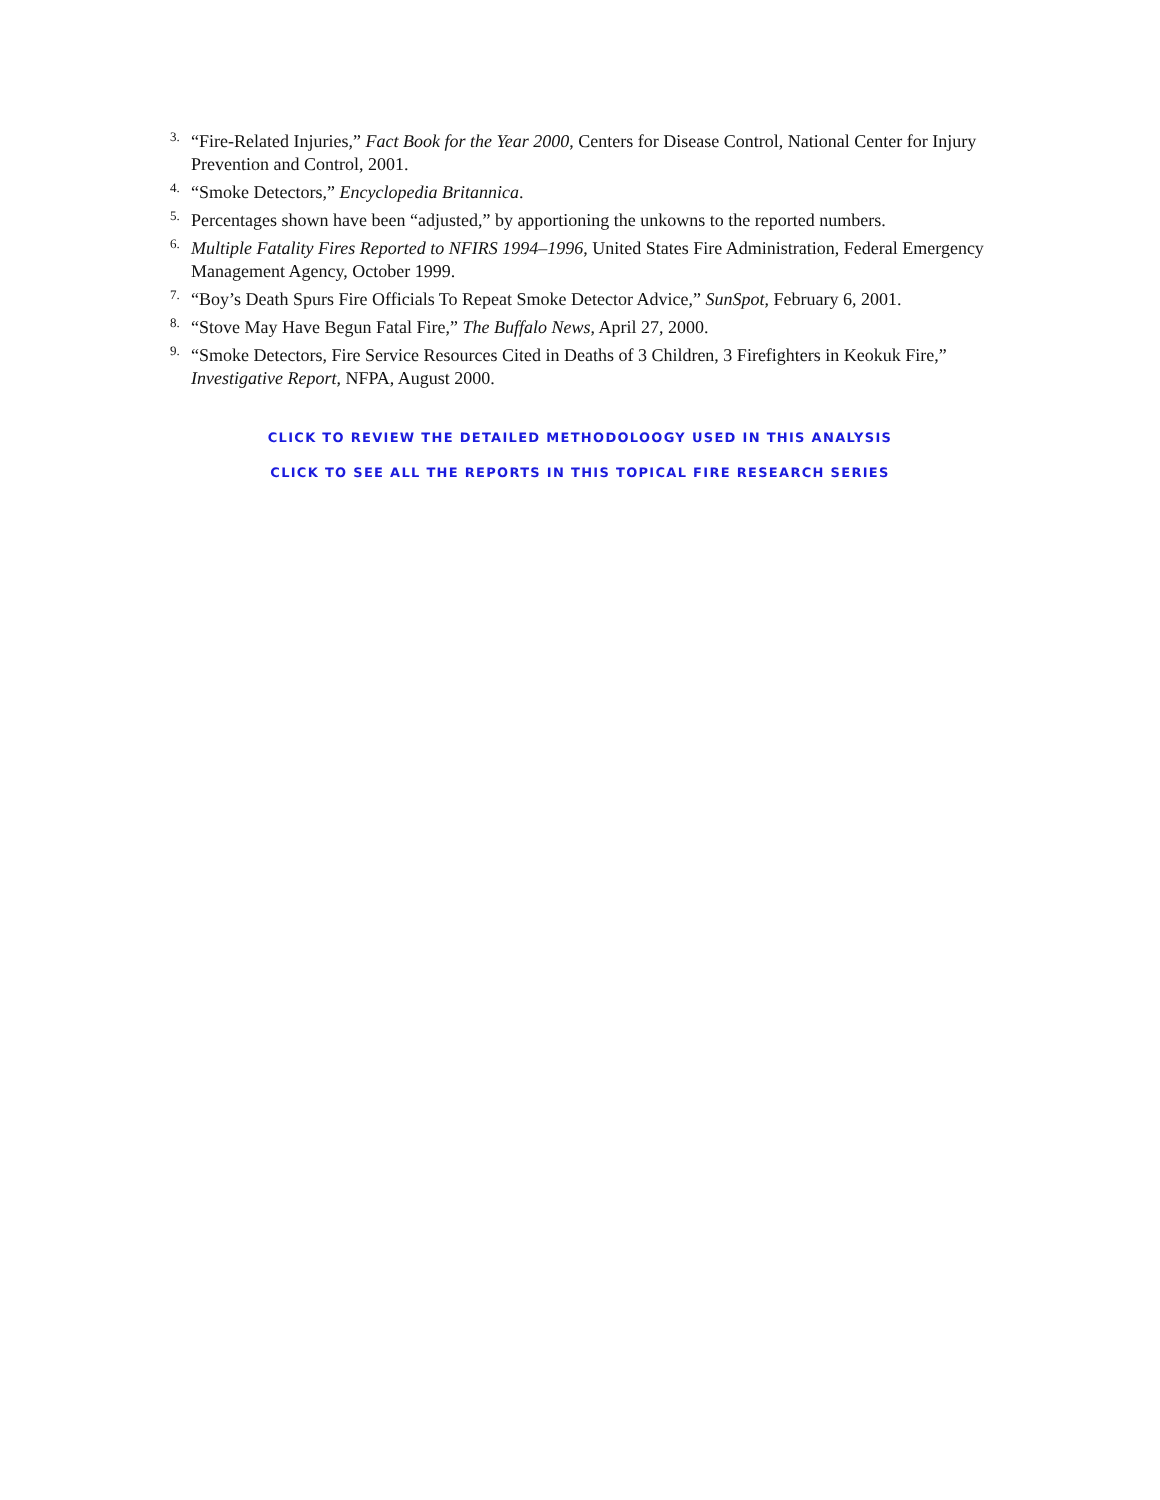<sup>3.</sup>
“Fire-Related Injuries,” Fact Book for the Year 2000, Centers for Disease Control, National Center for Injury Prevention and Control, 2001.
<sup>4.</sup>
“Smoke Detectors,” Encyclopedia Britannica.
<sup>5.</sup>
Percentages shown have been “adjusted,” by apportioning the unkowns to the reported numbers.
<sup>6.</sup>
Multiple Fatality Fires Reported to NFIRS 1994–1996, United States Fire Administration, Federal Emergency Management Agency, October 1999.
<sup>7.</sup>
“Boy’s Death Spurs Fire Officials To Repeat Smoke Detector Advice,” SunSpot, February 6, 2001.
<sup>8.</sup>
“Stove May Have Begun Fatal Fire,” The Buffalo News, April 27, 2000.
<sup>9.</sup>
“Smoke Detectors, Fire Service Resources Cited in Deaths of 3 Children, 3 Firefighters in Keokuk Fire,” Investigative Report, NFPA, August 2000.
CLICK TO REVIEW THE DETAILED METHODOLOOGY USED IN THIS ANALYSIS
CLICK TO SEE ALL THE REPORTS IN THIS TOPICAL FIRE RESEARCH SERIES